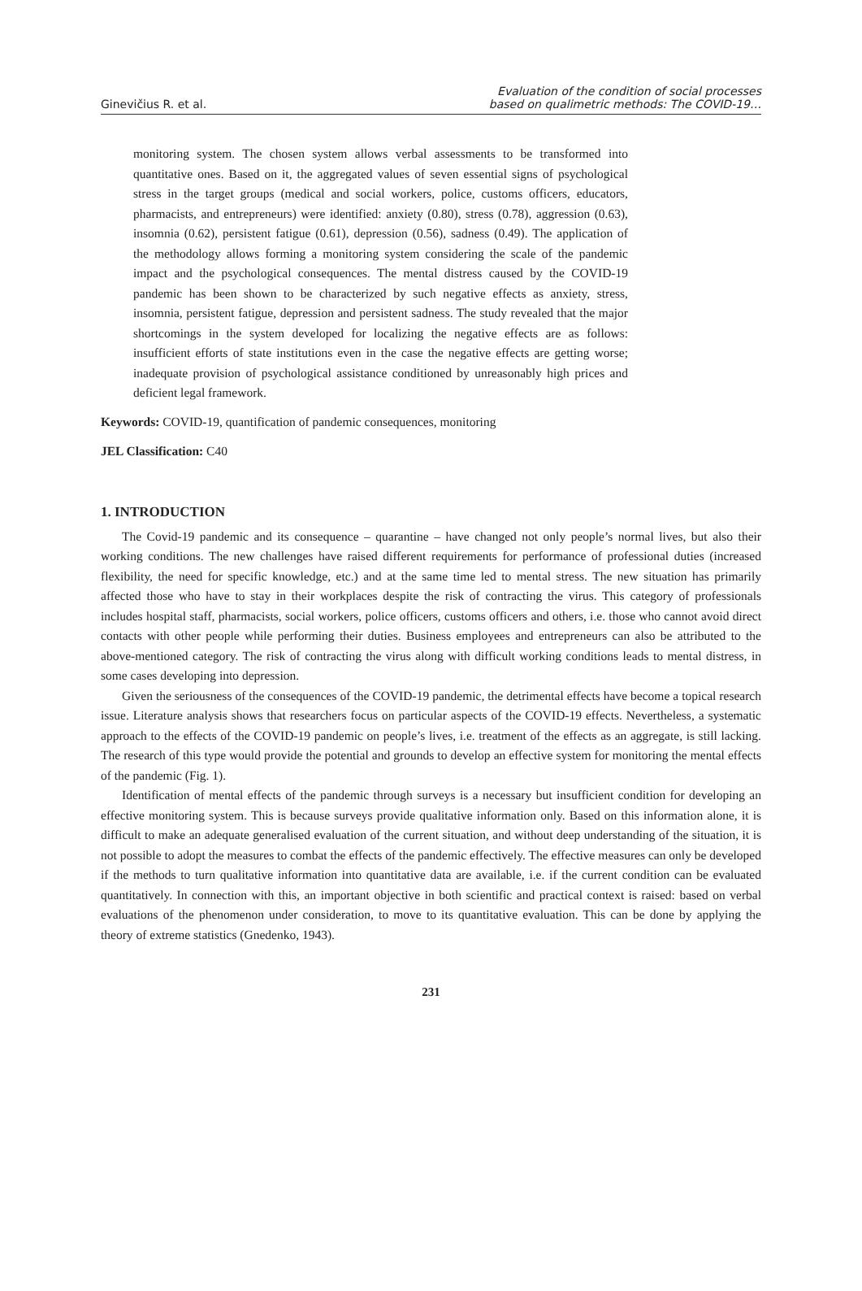Ginevičius R. et al.
Evaluation of the condition of social processes
based on qualimetric methods: The COVID-19…
monitoring system. The chosen system allows verbal assessments to be transformed into quantitative ones. Based on it, the aggregated values of seven essential signs of psychological stress in the target groups (medical and social workers, police, customs officers, educators, pharmacists, and entrepreneurs) were identified: anxiety (0.80), stress (0.78), aggression (0.63), insomnia (0.62), persistent fatigue (0.61), depression (0.56), sadness (0.49). The application of the methodology allows forming a monitoring system considering the scale of the pandemic impact and the psychological consequences. The mental distress caused by the COVID-19 pandemic has been shown to be characterized by such negative effects as anxiety, stress, insomnia, persistent fatigue, depression and persistent sadness. The study revealed that the major shortcomings in the system developed for localizing the negative effects are as follows: insufficient efforts of state institutions even in the case the negative effects are getting worse; inadequate provision of psychological assistance conditioned by unreasonably high prices and deficient legal framework.
Keywords: COVID-19, quantification of pandemic consequences, monitoring
JEL Classification: C40
1. INTRODUCTION
The Covid-19 pandemic and its consequence – quarantine – have changed not only people’s normal lives, but also their working conditions. The new challenges have raised different requirements for performance of professional duties (increased flexibility, the need for specific knowledge, etc.) and at the same time led to mental stress. The new situation has primarily affected those who have to stay in their workplaces despite the risk of contracting the virus. This category of professionals includes hospital staff, pharmacists, social workers, police officers, customs officers and others, i.e. those who cannot avoid direct contacts with other people while performing their duties. Business employees and entrepreneurs can also be attributed to the above-mentioned category. The risk of contracting the virus along with difficult working conditions leads to mental distress, in some cases developing into depression.
Given the seriousness of the consequences of the COVID-19 pandemic, the detrimental effects have become a topical research issue. Literature analysis shows that researchers focus on particular aspects of the COVID-19 effects. Nevertheless, a systematic approach to the effects of the COVID-19 pandemic on people’s lives, i.e. treatment of the effects as an aggregate, is still lacking. The research of this type would provide the potential and grounds to develop an effective system for monitoring the mental effects of the pandemic (Fig. 1).
Identification of mental effects of the pandemic through surveys is a necessary but insufficient condition for developing an effective monitoring system. This is because surveys provide qualitative information only. Based on this information alone, it is difficult to make an adequate generalised evaluation of the current situation, and without deep understanding of the situation, it is not possible to adopt the measures to combat the effects of the pandemic effectively. The effective measures can only be developed if the methods to turn qualitative information into quantitative data are available, i.e. if the current condition can be evaluated quantitatively. In connection with this, an important objective in both scientific and practical context is raised: based on verbal evaluations of the phenomenon under consideration, to move to its quantitative evaluation. This can be done by applying the theory of extreme statistics (Gnedenko, 1943).
231